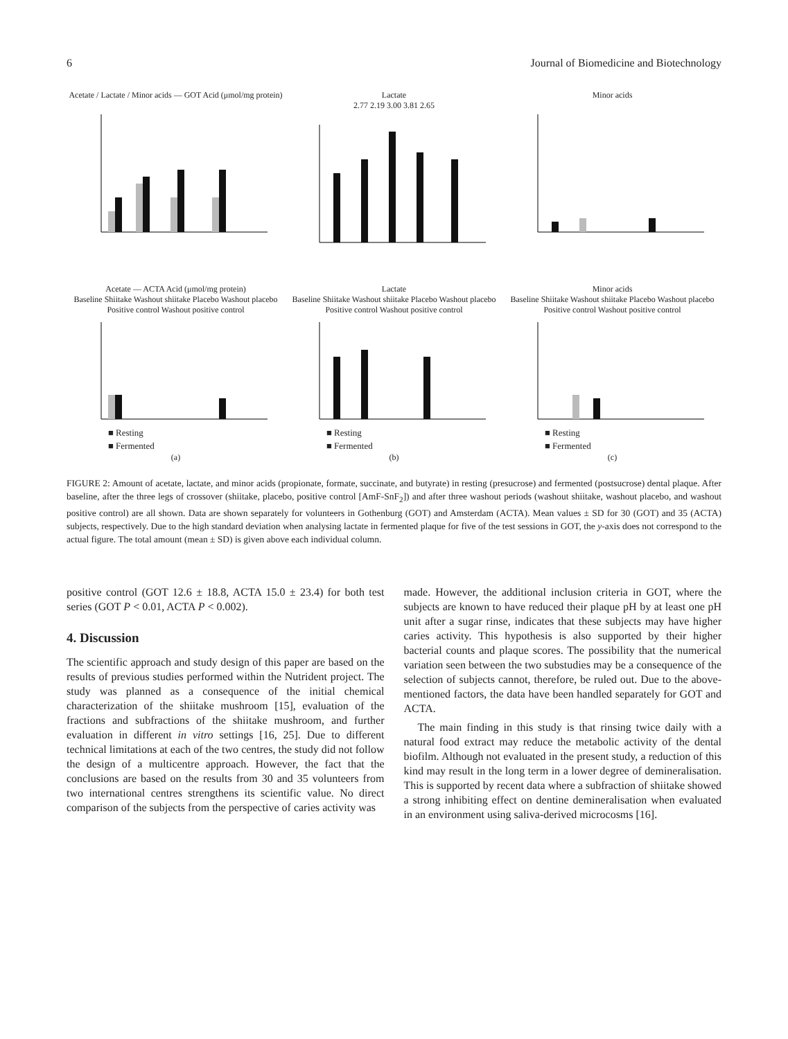6 Journal of Biomedicine and Biotechnology
Acetate / Lactate / Minor acids — GOT Acid (μmol/mg protein)
Lactate
2.77 2.19 3.00 3.81 2.65
Minor acids
Acetate — ACTA Acid (μmol/mg protein)
Baseline Shiitake Washout shiitake Placebo Washout placebo Positive control Washout positive control
■ Resting
■ Fermented
(a)
Lactate
Baseline Shiitake Washout shiitake Placebo Washout placebo Positive control Washout positive control
■ Resting
■ Fermented
(b)
Minor acids
Baseline Shiitake Washout shiitake Placebo Washout placebo Positive control Washout positive control
■ Resting
■ Fermented
(c)
FIGURE 2: Amount of acetate, lactate, and minor acids (propionate, formate, succinate, and butyrate) in resting (presucrose) and fermented (postsucrose) dental plaque. After baseline, after the three legs of crossover (shiitake, placebo, positive control [AmF-SnF<sub>2</sub>]) and after three washout periods (washout shiitake, washout placebo, and washout positive control) are all shown. Data are shown separately for volunteers in Gothenburg (GOT) and Amsterdam (ACTA). Mean values ± SD for 30 (GOT) and 35 (ACTA) subjects, respectively. Due to the high standard deviation when analysing lactate in fermented plaque for five of the test sessions in GOT, the y-axis does not correspond to the actual figure. The total amount (mean ± SD) is given above each individual column.
positive control (GOT 12.6 ± 18.8, ACTA 15.0 ± 23.4) for both test series (GOT P < 0.01, ACTA P < 0.002).
4. Discussion
The scientific approach and study design of this paper are based on the results of previous studies performed within the Nutrident project. The study was planned as a consequence of the initial chemical characterization of the shiitake mushroom [15], evaluation of the fractions and subfractions of the shiitake mushroom, and further evaluation in different in vitro settings [16, 25]. Due to different technical limitations at each of the two centres, the study did not follow the design of a multicentre approach. However, the fact that the conclusions are based on the results from 30 and 35 volunteers from two international centres strengthens its scientific value. No direct comparison of the subjects from the perspective of caries activity was
made. However, the additional inclusion criteria in GOT, where the subjects are known to have reduced their plaque pH by at least one pH unit after a sugar rinse, indicates that these subjects may have higher caries activity. This hypothesis is also supported by their higher bacterial counts and plaque scores. The possibility that the numerical variation seen between the two substudies may be a consequence of the selection of subjects cannot, therefore, be ruled out. Due to the above-mentioned factors, the data have been handled separately for GOT and ACTA.
The main finding in this study is that rinsing twice daily with a natural food extract may reduce the metabolic activity of the dental biofilm. Although not evaluated in the present study, a reduction of this kind may result in the long term in a lower degree of demineralisation. This is supported by recent data where a subfraction of shiitake showed a strong inhibiting effect on dentine demineralisation when evaluated in an environment using saliva-derived microcosms [16].